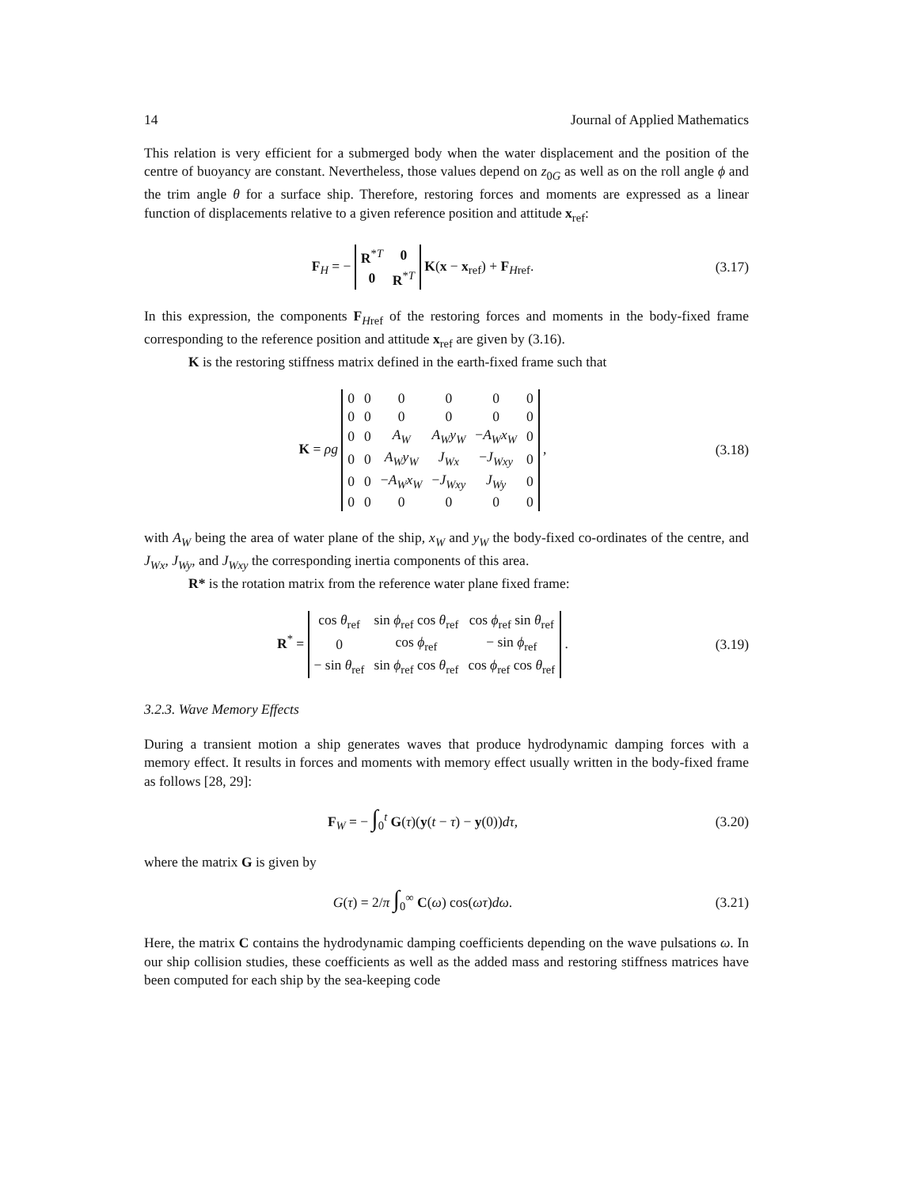14 Journal of Applied Mathematics
This relation is very efficient for a submerged body when the water displacement and the position of the centre of buoyancy are constant. Nevertheless, those values depend on z<sub>0G</sub> as well as on the roll angle ϕ and the trim angle θ for a surface ship. Therefore, restoring forces and moments are expressed as a linear function of displacements relative to a given reference position and attitude x<sub>ref</sub>:
F<sub>H</sub> = −
| R<sup>*T</sup> | 0 |
| 0 | R<sup>*T</sup> |
K(x − x<sub>ref</sub>) + F<sub>Href</sub>.
(3.17)
In this expression, the components F<sub>Href</sub> of the restoring forces and moments in the body-fixed frame corresponding to the reference position and attitude x<sub>ref</sub> are given by (3.16).
K is the restoring stiffness matrix defined in the earth-fixed frame such that
K = ρg
| 0 | 0 | 0 | 0 | 0 | 0 |
| 0 | 0 | 0 | 0 | 0 | 0 |
| 0 | 0 | A<sub>W</sub> | A<sub>W</sub>y<sub>W</sub> | − A<sub>W</sub>x<sub>W</sub> | 0 |
| 0 | 0 | A<sub>W</sub>y<sub>W</sub> | J<sub>Wx</sub> | − J<sub>Wxy</sub> | 0 |
| 0 | 0 | − A<sub>W</sub>x<sub>W</sub> | − J<sub>Wxy</sub> | J<sub>Wy</sub> | 0 |
| 0 | 0 | 0 | 0 | 0 | 0 |
,
(3.18)
with A<sub>W</sub> being the area of water plane of the ship, x<sub>W</sub> and y<sub>W</sub> the body-fixed co-ordinates of the centre, and J<sub>Wx</sub>, J<sub>Wy</sub>, and J<sub>Wxy</sub> the corresponding inertia components of this area.
R* is the rotation matrix from the reference water plane fixed frame:
R<sup>*</sup> =
| cos θ<sub>ref</sub> | sin ϕ<sub>ref</sub> cos θ<sub>ref</sub> | cos ϕ<sub>ref</sub> sin θ<sub>ref</sub> |
| 0 | cos ϕ<sub>ref</sub> | − sin ϕ<sub>ref</sub> |
| − sin θ<sub>ref</sub> | sin ϕ<sub>ref</sub> cos θ<sub>ref</sub> | cos ϕ<sub>ref</sub> cos θ<sub>ref</sub> |
.
(3.19)
3.2.3. Wave Memory Effects
During a transient motion a ship generates waves that produce hydrodynamic damping forces with a memory effect. It results in forces and moments with memory effect usually written in the body-fixed frame as follows [28, 29]:
F<sub>W</sub> = − ∫<sub>0</sub><sup>t</sup> G(τ)(y(t − τ) − y(0))dτ,
(3.20)
where the matrix G is given by
G(τ) = 2/π ∫<sub>0</sub><sup>∞</sup> C(ω) cos(ωτ)dω.
(3.21)
Here, the matrix C contains the hydrodynamic damping coefficients depending on the wave pulsations ω. In our ship collision studies, these coefficients as well as the added mass and restoring stiffness matrices have been computed for each ship by the sea-keeping code